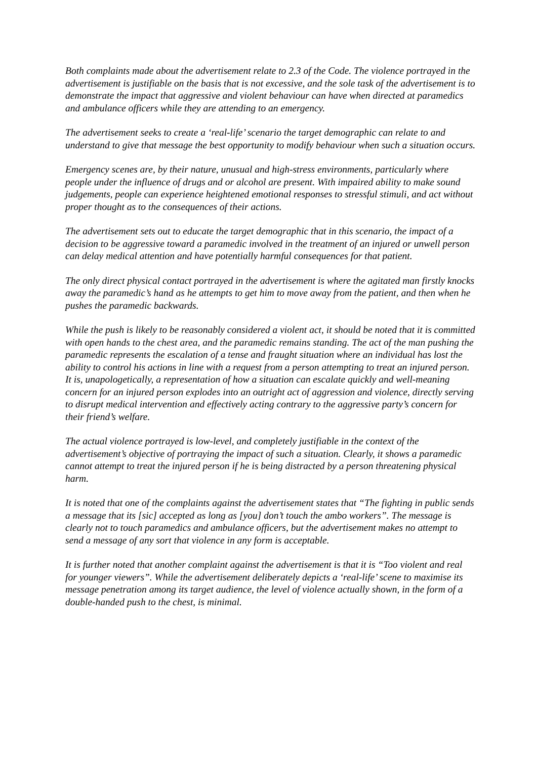Both complaints made about the advertisement relate to 2.3 of the Code. The violence portrayed in the advertisement is justifiable on the basis that is not excessive, and the sole task of the advertisement is to demonstrate the impact that aggressive and violent behaviour can have when directed at paramedics and ambulance officers while they are attending to an emergency.
The advertisement seeks to create a ‘real-life’ scenario the target demographic can relate to and understand to give that message the best opportunity to modify behaviour when such a situation occurs.
Emergency scenes are, by their nature, unusual and high-stress environments, particularly where people under the influence of drugs and or alcohol are present. With impaired ability to make sound judgements, people can experience heightened emotional responses to stressful stimuli, and act without proper thought as to the consequences of their actions.
The advertisement sets out to educate the target demographic that in this scenario, the impact of a decision to be aggressive toward a paramedic involved in the treatment of an injured or unwell person can delay medical attention and have potentially harmful consequences for that patient.
The only direct physical contact portrayed in the advertisement is where the agitated man firstly knocks away the paramedic’s hand as he attempts to get him to move away from the patient, and then when he pushes the paramedic backwards.
While the push is likely to be reasonably considered a violent act, it should be noted that it is committed with open hands to the chest area, and the paramedic remains standing. The act of the man pushing the paramedic represents the escalation of a tense and fraught situation where an individual has lost the ability to control his actions in line with a request from a person attempting to treat an injured person. It is, unapologetically, a representation of how a situation can escalate quickly and well-meaning concern for an injured person explodes into an outright act of aggression and violence, directly serving to disrupt medical intervention and effectively acting contrary to the aggressive party’s concern for their friend’s welfare.
The actual violence portrayed is low-level, and completely justifiable in the context of the advertisement’s objective of portraying the impact of such a situation. Clearly, it shows a paramedic cannot attempt to treat the injured person if he is being distracted by a person threatening physical harm.
It is noted that one of the complaints against the advertisement states that “The fighting in public sends a message that its [sic] accepted as long as [you] don’t touch the ambo workers”. The message is clearly not to touch paramedics and ambulance officers, but the advertisement makes no attempt to send a message of any sort that violence in any form is acceptable.
It is further noted that another complaint against the advertisement is that it is “Too violent and real for younger viewers”. While the advertisement deliberately depicts a ‘real-life’ scene to maximise its message penetration among its target audience, the level of violence actually shown, in the form of a double-handed push to the chest, is minimal.